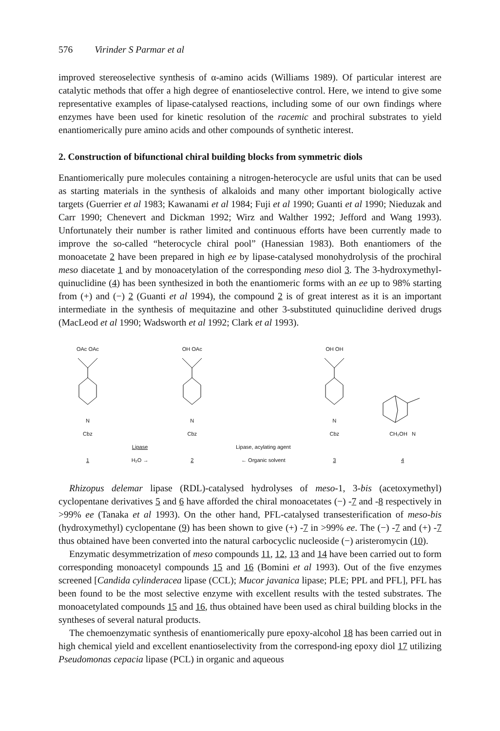576 Virinder S Parmar et al
improved stereoselective synthesis of α-amino acids (Williams 1989). Of particular interest are catalytic methods that offer a high degree of enantioselective control. Here, we intend to give some representative examples of lipase-catalysed reactions, including some of our own findings where enzymes have been used for kinetic resolution of the racemic and prochiral substrates to yield enantiomerically pure amino acids and other compounds of synthetic interest.
2. Construction of bifunctional chiral building blocks from symmetric diols
Enantiomerically pure molecules containing a nitrogen-heterocycle are usful units that can be used as starting materials in the synthesis of alkaloids and many other important biologically active targets (Guerrier et al 1983; Kawanami et al 1984; Fuji et al 1990; Guanti et al 1990; Nieduzak and Carr 1990; Chenevert and Dickman 1992; Wirz and Walther 1992; Jefford and Wang 1993). Unfortunately their number is rather limited and continuous efforts have been currently made to improve the so-called “heterocycle chiral pool” (Hanessian 1983). Both enantiomers of the monoacetate 2 have been prepared in high ee by lipase-catalysed monohydrolysis of the prochiral meso diacetate 1 and by monoacetylation of the corresponding meso diol 3. The 3-hydroxymethyl-quinuclidine (4) has been synthesized in both the enantiomeric forms with an ee up to 98% starting from (+) and (−) 2 (Guanti et al 1994), the compound 2 is of great interest as it is an important intermediate in the synthesis of mequitazine and other 3-substituted quinuclidine derived drugs (MacLeod et al 1990; Wadsworth et al 1992; Clark et al 1993).
OAc OAc
N
Cbz
1
Lipase
H₂O →
OH OAc
N
Cbz
2
Lipase, acylating agent
← Organic solvent
OH OH
N
Cbz
3
CH₂OH N
4
Rhizopus delemar lipase (RDL)-catalysed hydrolyses of meso-1, 3-bis (acetoxymethyl) cyclopentane derivatives 5 and 6 have afforded the chiral monoacetates (−) -7 and -8 respectively in >99% ee (Tanaka et al 1993). On the other hand, PFL-catalysed transesterification of meso-bis (hydroxymethyl) cyclopentane (9) has been shown to give (+) -7 in >99% ee. The (−) -7 and (+) -7 thus obtained have been converted into the natural carbocyclic nucleoside (−) aristeromycin (10).
Enzymatic desymmetrization of meso compounds 11, 12, 13 and 14 have been carried out to form corresponding monoacetyl compounds 15 and 16 (Bomini et al 1993). Out of the five enzymes screened [Candida cylinderacea lipase (CCL); Mucor javanica lipase; PLE; PPL and PFL], PFL has been found to be the most selective enzyme with excellent results with the tested substrates. The monoacetylated compounds 15 and 16, thus obtained have been used as chiral building blocks in the syntheses of several natural products.
The chemoenzymatic synthesis of enantiomerically pure epoxy-alcohol 18 has been carried out in high chemical yield and excellent enantioselectivity from the correspond-ing epoxy diol 17 utilizing Pseudomonas cepacia lipase (PCL) in organic and aqueous